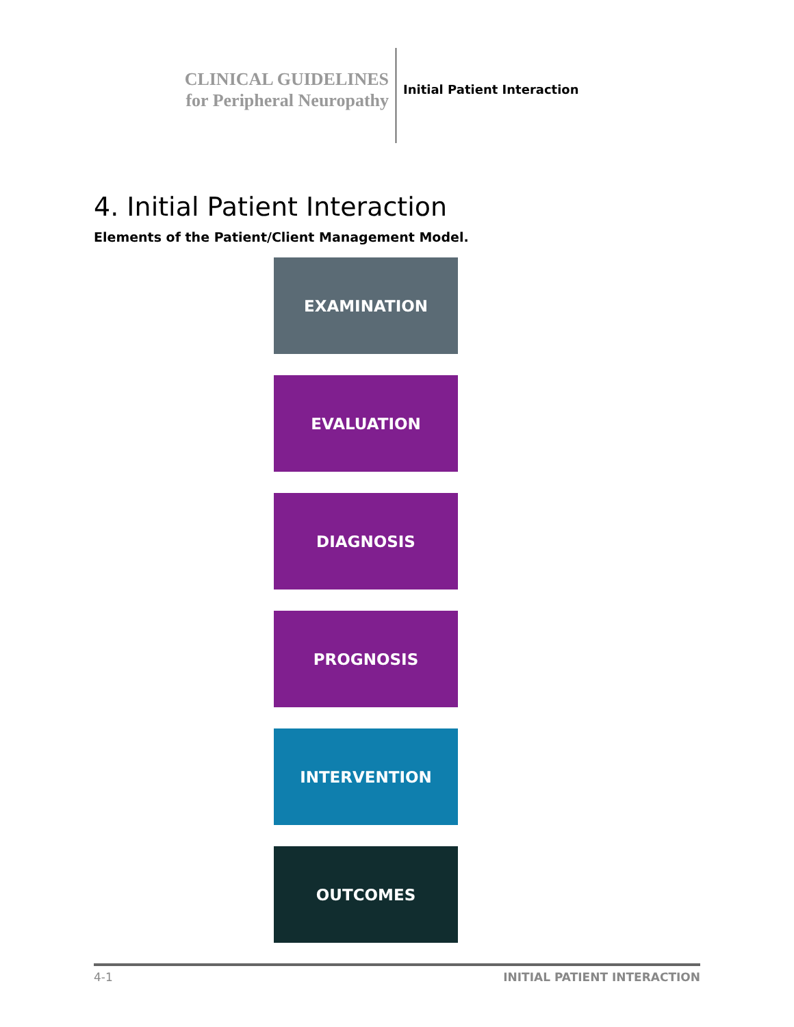CLINICAL GUIDELINES
for Peripheral Neuropathy
Initial Patient Interaction
4. Initial Patient Interaction
Elements of the Patient/Client Management Model.
EXAMINATION
EVALUATION
DIAGNOSIS
PROGNOSIS
INTERVENTION
OUTCOMES
4-1 INITIAL PATIENT INTERACTION